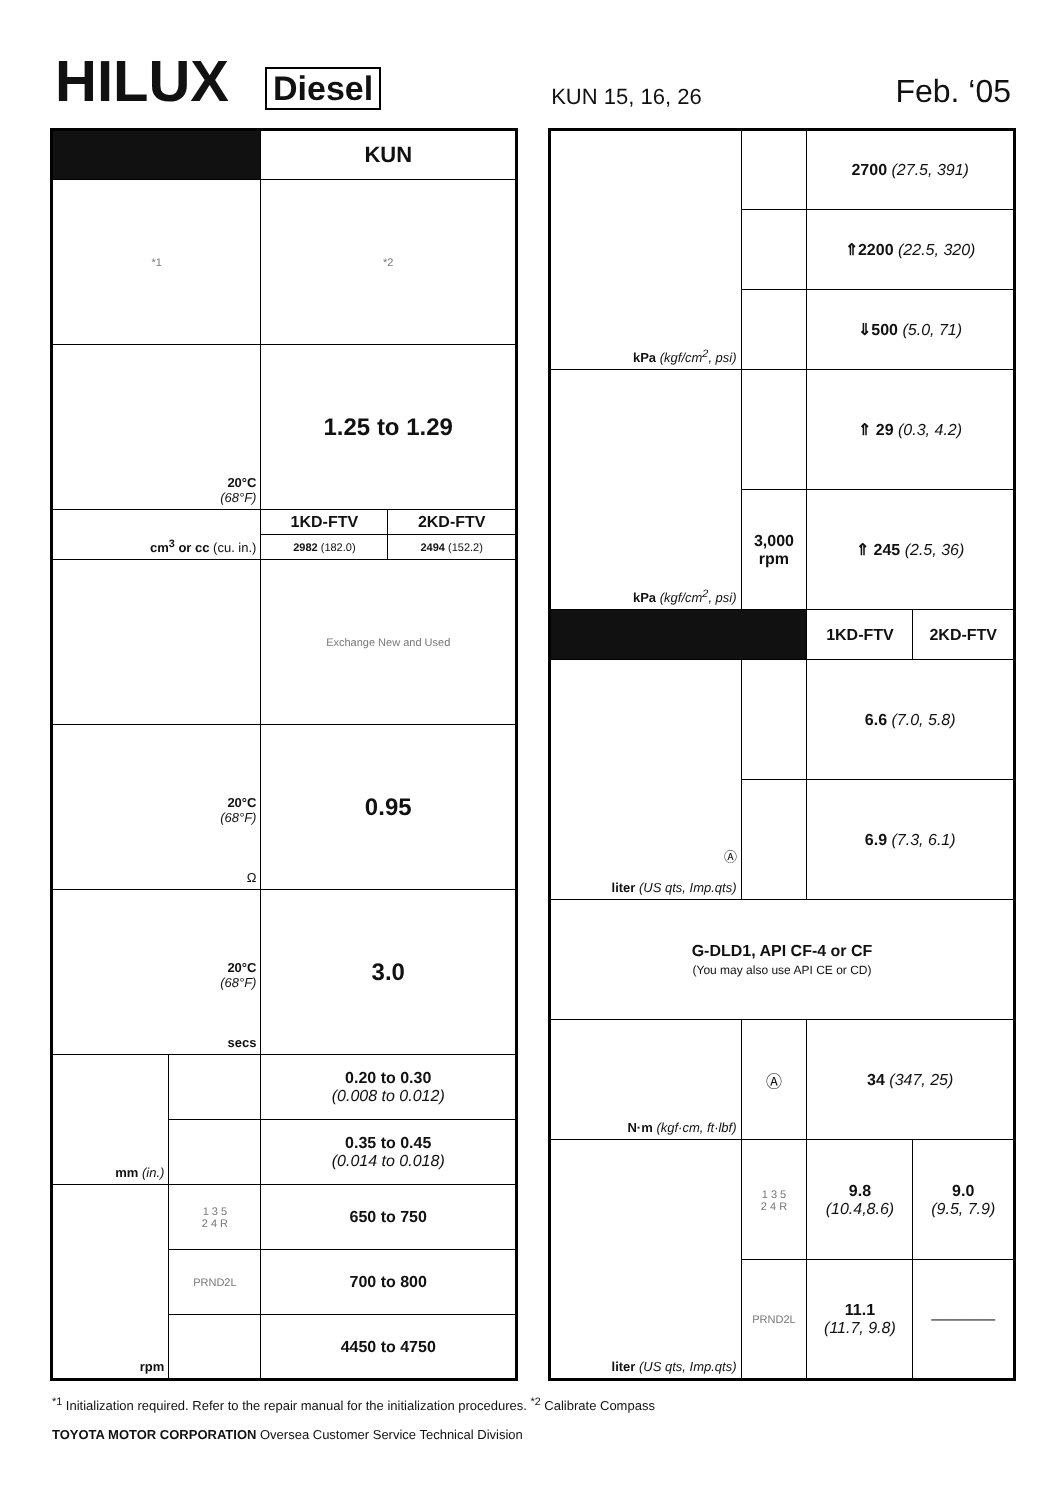HILUX Diesel KUN 15, 16, 26 Feb. ‘05
| | | KUN | |
| *1 | | *2 | |
| 20°C (68°F) | | 1.25 to 1.29 | |
| cm<sup>3</sup> or cc (cu. in.) | | 1KD-FTV | 2KD-FTV |
| | | 2982 (182.0) | 2494 (152.2) |
| | | Exchange New and Used | |
| 20°C (68°F) Ω | | 0.95 | |
| 20°C (68°F) secs | | 3.0 | |
| mm (in.) | | 0.20 to 0.30 (0.008 to 0.012) | |
| | | 0.35 to 0.45 (0.014 to 0.018) | |
| rpm | 1 3 5 2 4 R | 650 to 750 | |
| | PRND2L | 700 to 800 | |
| | | 4450 to 4750 | |
| kPa (kgf/cm<sup>2</sup>, psi) | | 2700 (27.5, 391) | |
| | | ⇑2200 (22.5, 320) | |
| | | ⇓500 (5.0, 71) | |
| kPa (kgf/cm<sup>2</sup>, psi) | | ⇑ 29 (0.3, 4.2) | |
| | 3,000 rpm | ⇑ 245 (2.5, 36) | |
| | | 1KD-FTV | 2KD-FTV |
| Ⓐ liter (US qts, Imp.qts) | | 6.6 (7.0, 5.8) | |
| | | 6.9 (7.3, 6.1) | |
| G-DLD1, API CF-4 or CF (You may also use API CE or CD) | | | |
| N·m (kgf·cm, ft·lbf) | Ⓐ | 34 (347, 25) | |
| liter (US qts, Imp.qts) | 1 3 5 2 4 R | 9.8 (10.4,8.6) | 9.0 (9.5, 7.9) |
| | PRND2L | 11.1 (11.7, 9.8) | ———— |
<sup>*1</sup> Initialization required. Refer to the repair manual for the initialization procedures. <sup>*2</sup> Calibrate Compass
TOYOTA MOTOR CORPORATION Oversea Customer Service Technical Division